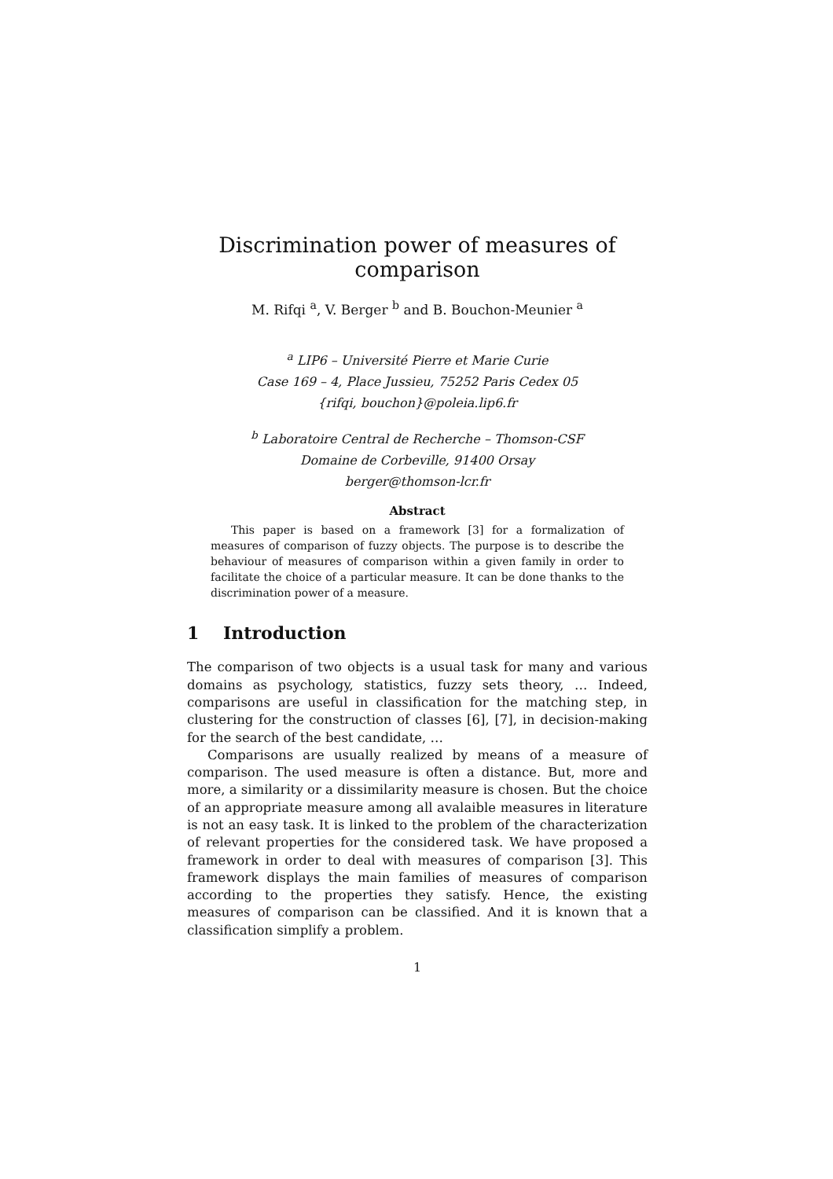Discrimination power of measures of comparison
M. Rifqi <sup>a</sup>, V. Berger <sup>b</sup> and B. Bouchon-Meunier <sup>a</sup>
<sup>a</sup> LIP6 – Université Pierre et Marie Curie
Case 169 – 4, Place Jussieu, 75252 Paris Cedex 05
{rifqi, bouchon}@poleia.lip6.fr
<sup>b</sup> Laboratoire Central de Recherche – Thomson-CSF
Domaine de Corbeville, 91400 Orsay
berger@thomson-lcr.fr
Abstract
This paper is based on a framework [3] for a formalization of measures of comparison of fuzzy objects. The purpose is to describe the behaviour of measures of comparison within a given family in order to facilitate the choice of a particular measure. It can be done thanks to the discrimination power of a measure.
1 Introduction
The comparison of two objects is a usual task for many and various domains as psychology, statistics, fuzzy sets theory, … Indeed, comparisons are useful in classification for the matching step, in clustering for the construction of classes [6], [7], in decision-making for the search of the best candidate, …
Comparisons are usually realized by means of a measure of comparison. The used measure is often a distance. But, more and more, a similarity or a dissimilarity measure is chosen. But the choice of an appropriate measure among all avalaible measures in literature is not an easy task. It is linked to the problem of the characterization of relevant properties for the considered task. We have proposed a framework in order to deal with measures of comparison [3]. This framework displays the main families of measures of comparison according to the properties they satisfy. Hence, the existing measures of comparison can be classified. And it is known that a classification simplify a problem.
1